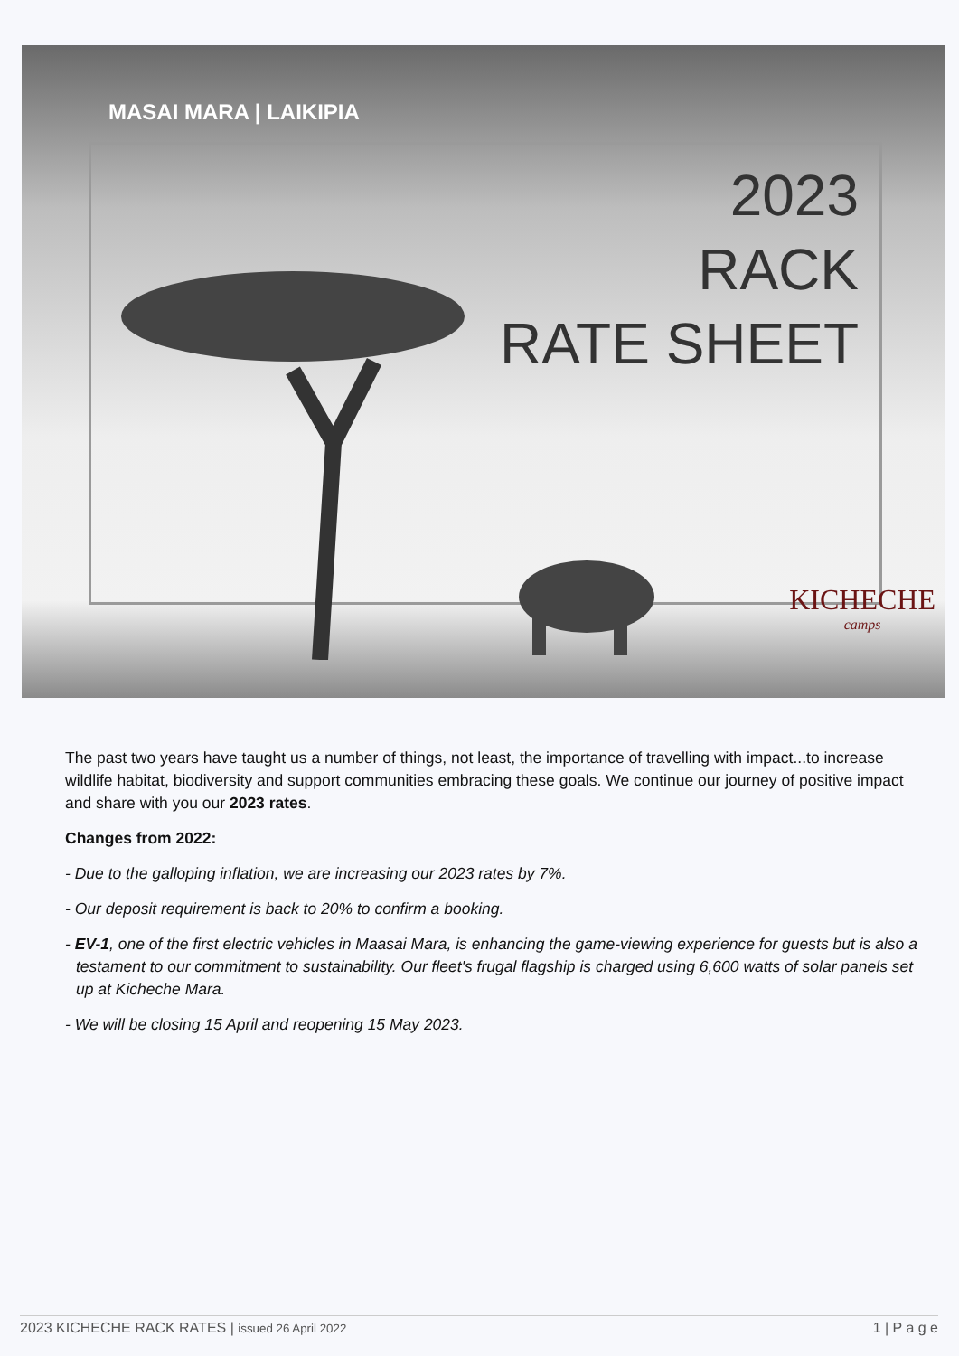MASAI MARA | LAIKIPIA
2023
RACK
RATE SHEET
KICHECHE
camps
The past two years have taught us a number of things, not least, the importance of travelling with impact...to increase wildlife habitat, biodiversity and support communities embracing these goals. We continue our journey of positive impact and share with you our 2023 rates.
Changes from 2022:
- Due to the galloping inflation, we are increasing our 2023 rates by 7%.
- Our deposit requirement is back to 20% to confirm a booking.
- EV-1, one of the first electric vehicles in Maasai Mara, is enhancing the game-viewing experience for guests but is also a testament to our commitment to sustainability. Our fleet's frugal flagship is charged using 6,600 watts of solar panels set up at Kicheche Mara.
- We will be closing 15 April and reopening 15 May 2023.
2023 KICHECHE RACK RATES | issued 26 April 2022 1 | P a g e